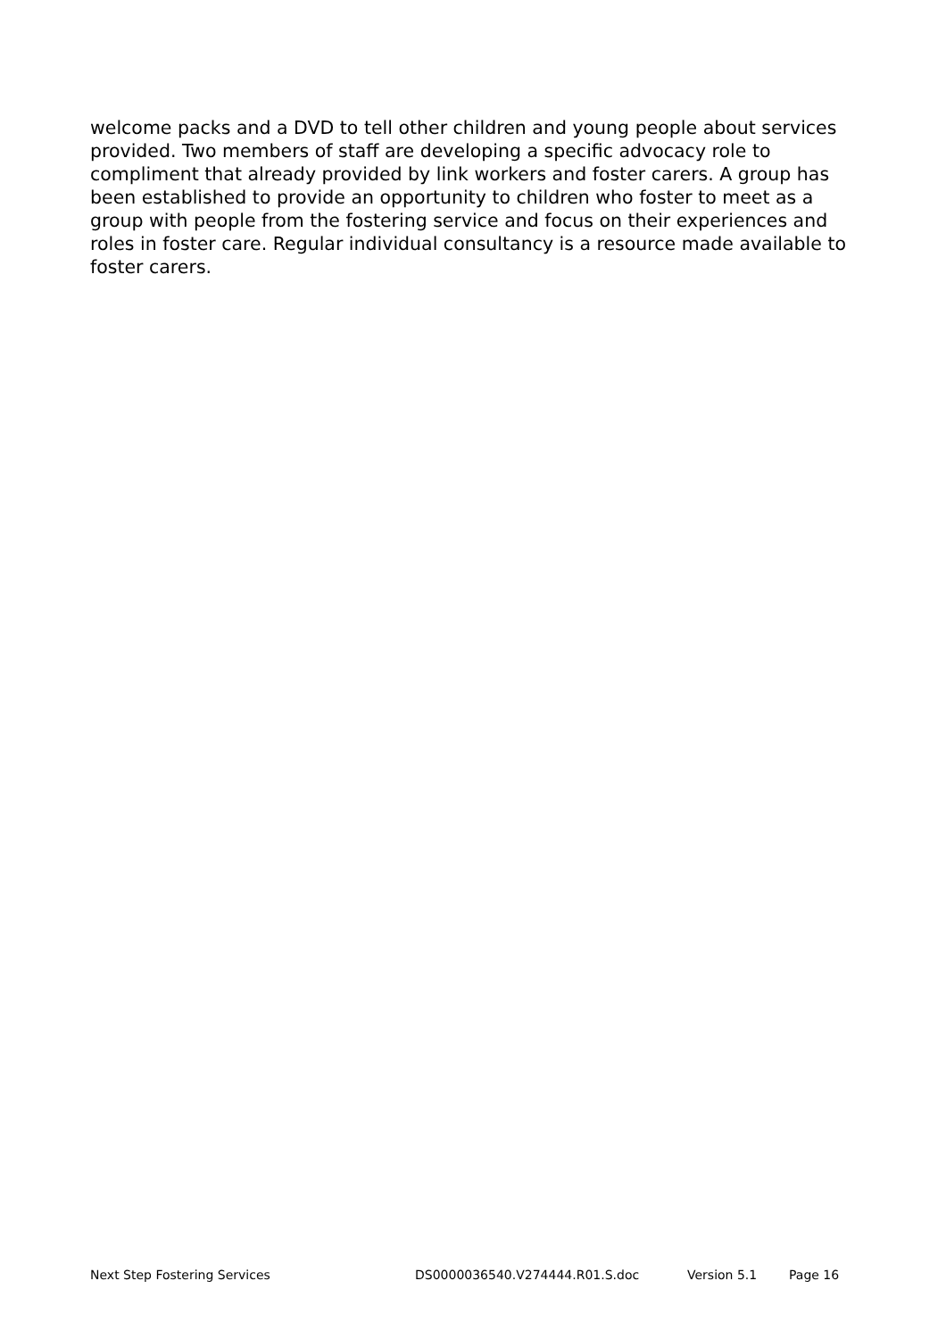welcome packs and a DVD to tell other children and young people about services provided. Two members of staff are developing a specific advocacy role to compliment that already provided by link workers and foster carers. A group has been established to provide an opportunity to children who foster to meet as a group with people from the fostering service and focus on their experiences and roles in foster care. Regular individual consultancy is a resource made available to foster carers.
Next Step Fostering Services DS0000036540.V274444.R01.S.doc Version 5.1 Page 16